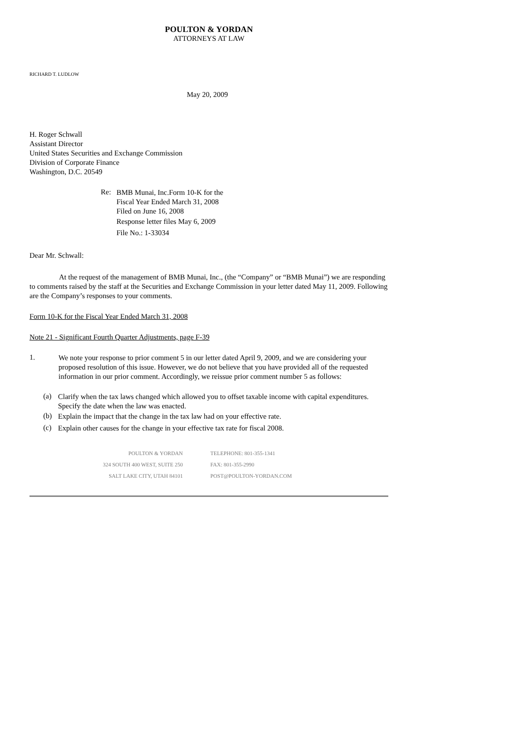POULTON & YORDAN
ATTORNEYS AT LAW
RICHARD T. LUDLOW
May 20, 2009
H. Roger Schwall
Assistant Director
United States Securities and Exchange Commission
Division of Corporate Finance
Washington, D.C. 20549
Re:
BMB Munai, Inc.Form 10-K for the
Fiscal Year Ended March 31, 2008
Filed on June 16, 2008
Response letter files May 6, 2009
File No.: 1-33034
Dear Mr. Schwall:
At the request of the management of BMB Munai, Inc., (the “Company” or “BMB Munai”) we are responding to comments raised by the staff at the Securities and Exchange Commission in your letter dated May 11, 2009. Following are the Company’s responses to your comments.
Form 10-K for the Fiscal Year Ended March 31, 2008
Note 21 - Significant Fourth Quarter Adjustments, page F-39
1.
We note your response to prior comment 5 in our letter dated April 9, 2009, and we are considering your proposed resolution of this issue. However, we do not believe that you have provided all of the requested information in our prior comment. Accordingly, we reissue prior comment number 5 as follows:
(a)
Clarify when the tax laws changed which allowed you to offset taxable income with capital expenditures. Specify the date when the law was enacted.
(b)
Explain the impact that the change in the tax law had on your effective rate.
(c)
Explain other causes for the change in your effective tax rate for fiscal 2008.
POULTON & YORDAN
324 SOUTH 400 WEST, SUITE 250
SALT LAKE CITY, UTAH 84101
TELEPHONE: 801-355-1341
FAX: 801-355-2990
POST@POULTON-YORDAN.COM